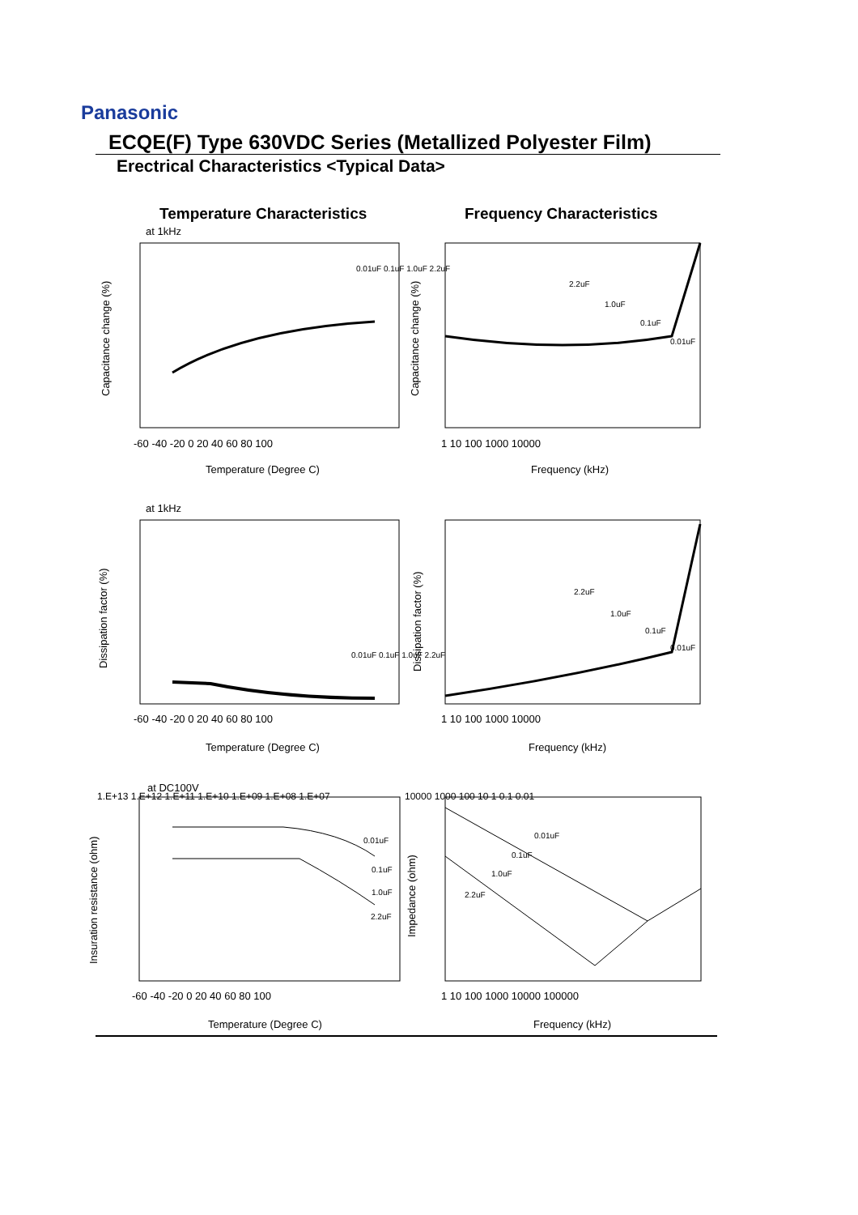Panasonic
ECQE(F) Type 630VDC Series (Metallized Polyester Film)
Erectrical Characteristics <Typical Data>
Temperature Characteristics
Frequency Characteristics
at 1kHz
at 1kHz
at DC100V
Temperature (Degree C)
Frequency (kHz)
Temperature (Degree C)
Frequency (kHz)
Temperature (Degree C)
Frequency (kHz)
-60 -40 -20 0 20 40 60 80 100
1 10 100 1000 10000
-60 -40 -20 0 20 40 60 80 100
1 10 100 1000 10000
-60 -40 -20 0 20 40 60 80 100
1 10 100 1000 10000 100000
Capacitance change (%)
Capacitance change (%)
Dissipation factor (%)
Dissipation factor (%)
Insuration resistance (ohm)
Impedance (ohm)
1.E+13 1.E+12 1.E+11 1.E+10 1.E+09 1.E+08 1.E+07
10000 1000 100 10 1 0.1 0.01
0.01uF 0.1uF 1.0uF 2.2uF
2.2uF
1.0uF
0.1uF
0.01uF
0.01uF 0.1uF 1.0uF 2.2uF
2.2uF
1.0uF
0.1uF
0.01uF
0.01uF
0.1uF
1.0uF
2.2uF
0.01uF
0.1uF
1.0uF
2.2uF